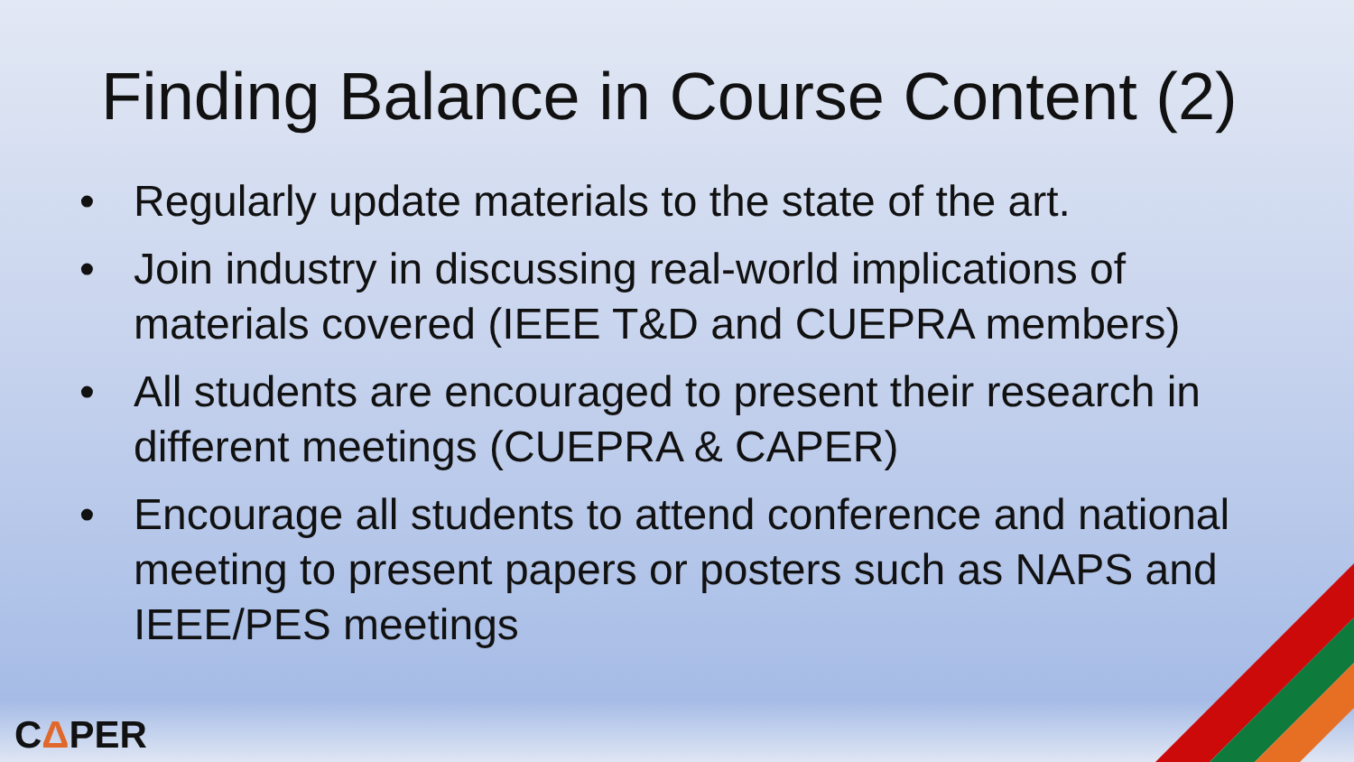Finding Balance in Course Content (2)
• Regularly update materials to the state of the art.
• Join industry in discussing real-world implications of materials covered (IEEE T&D and CUEPRA members)
• All students are encouraged to present their research in different meetings (CUEPRA & CAPER)
• Encourage all students to attend conference and national meeting to present papers or posters such as NAPS and IEEE/PES meetings
CΔPER